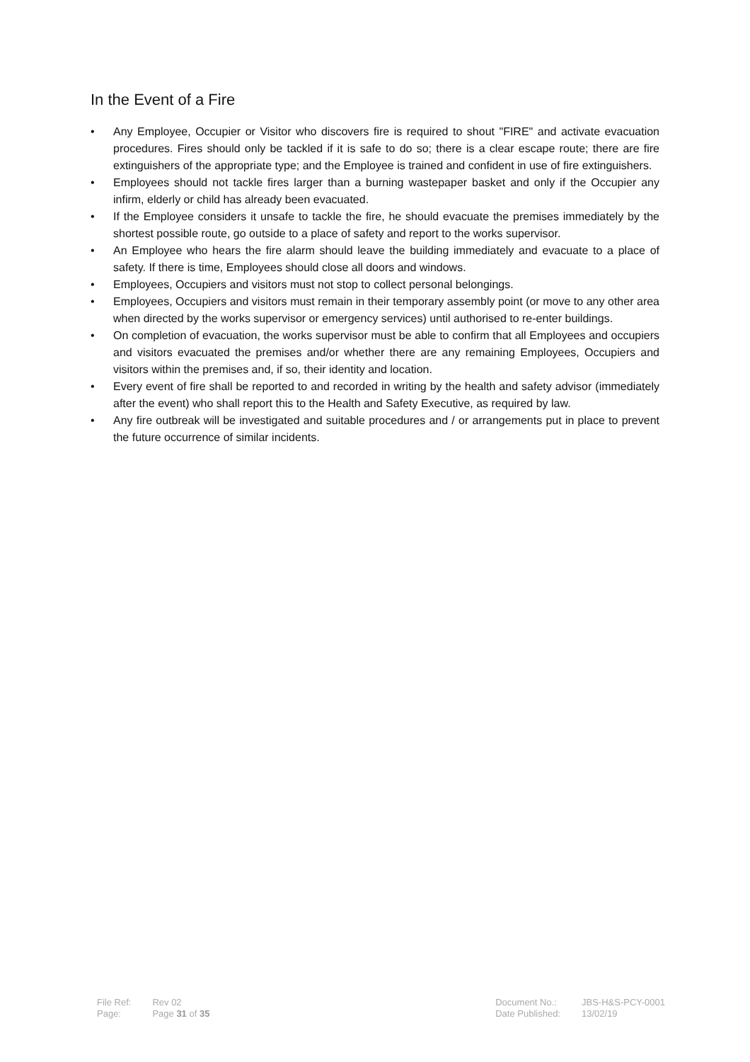In the Event of a Fire
• Any Employee, Occupier or Visitor who discovers fire is required to shout "FIRE" and activate evacuation procedures. Fires should only be tackled if it is safe to do so; there is a clear escape route; there are fire extinguishers of the appropriate type; and the Employee is trained and confident in use of fire extinguishers.
• Employees should not tackle fires larger than a burning wastepaper basket and only if the Occupier any infirm, elderly or child has already been evacuated.
• If the Employee considers it unsafe to tackle the fire, he should evacuate the premises immediately by the shortest possible route, go outside to a place of safety and report to the works supervisor.
• An Employee who hears the fire alarm should leave the building immediately and evacuate to a place of safety. If there is time, Employees should close all doors and windows.
• Employees, Occupiers and visitors must not stop to collect personal belongings.
• Employees, Occupiers and visitors must remain in their temporary assembly point (or move to any other area when directed by the works supervisor or emergency services) until authorised to re-enter buildings.
• On completion of evacuation, the works supervisor must be able to confirm that all Employees and occupiers and visitors evacuated the premises and/or whether there are any remaining Employees, Occupiers and visitors within the premises and, if so, their identity and location.
• Every event of fire shall be reported to and recorded in writing by the health and safety advisor (immediately after the event) who shall report this to the Health and Safety Executive, as required by law.
• Any fire outbreak will be investigated and suitable procedures and / or arrangements put in place to prevent the future occurrence of similar incidents.
| File Ref: | Rev 02 |
| Page: | Page 31 of 35 |
| Document No.: | JBS-H&S-PCY-0001 |
| Date Published: | 13/02/19 |